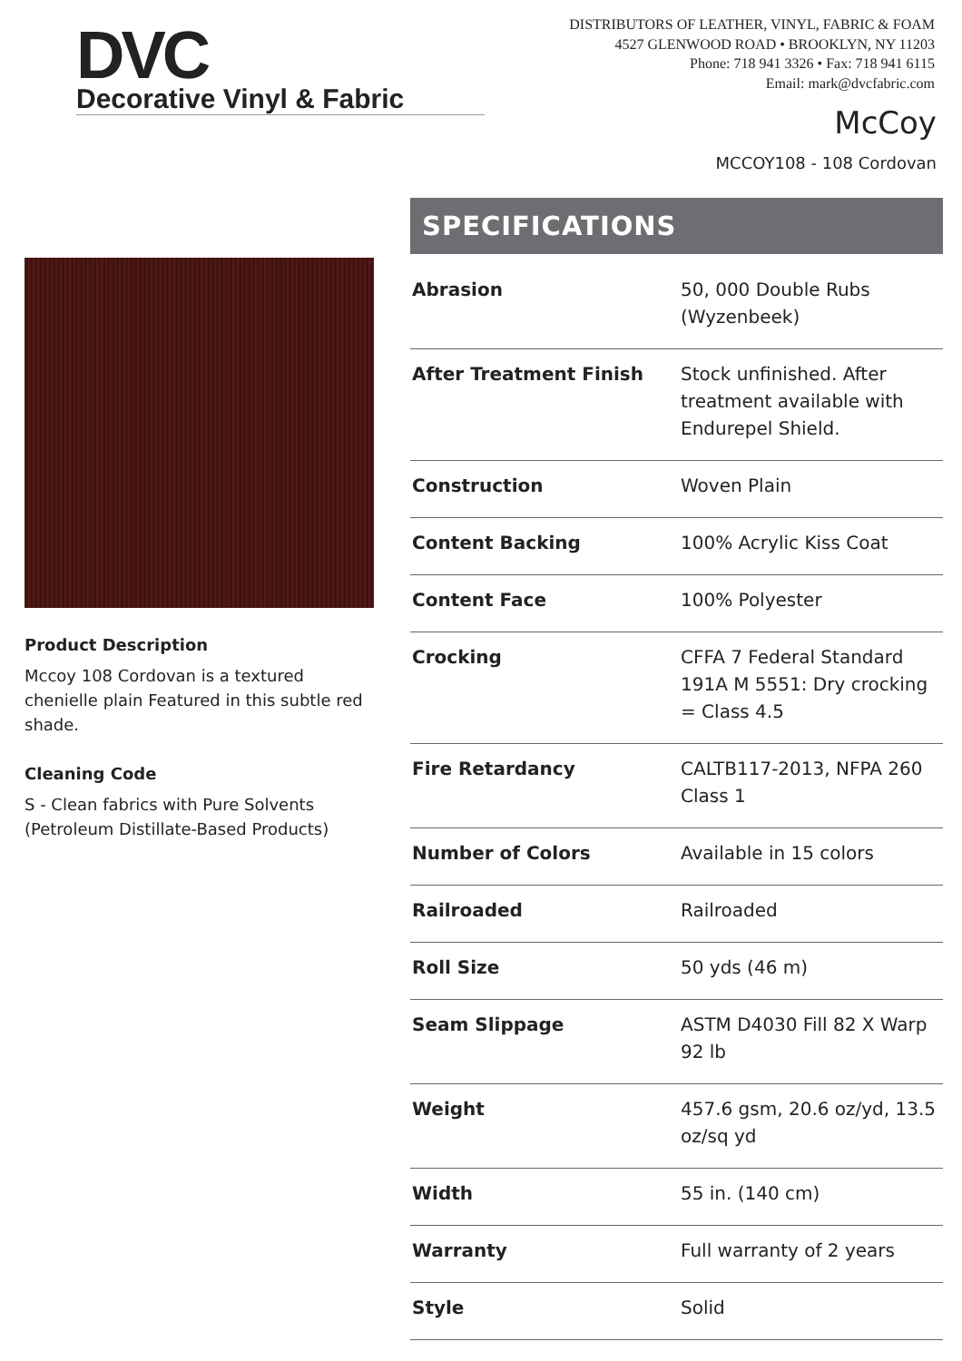DVC
Decorative Vinyl & Fabric
DISTRIBUTORS OF LEATHER, VINYL, FABRIC & FOAM
4527 GLENWOOD ROAD • BROOKLYN, NY 11203
Phone: 718 941 3326 • Fax: 718 941 6115
Email: mark@dvcfabric.com
McCoy
MCCOY108 - 108 Cordovan
Product Description
Mccoy 108 Cordovan is a textured chenielle plain Featured in this subtle red shade.
Cleaning Code
S - Clean fabrics with Pure Solvents (Petroleum Distillate-Based Products)
SPECIFICATIONS
| Abrasion | 50, 000 Double Rubs (Wyzenbeek) |
| After Treatment Finish | Stock unfinished. After treatment available with Endurepel Shield. |
| Construction | Woven Plain |
| Content Backing | 100% Acrylic Kiss Coat |
| Content Face | 100% Polyester |
| Crocking | CFFA 7 Federal Standard 191A M 5551: Dry crocking = Class 4.5 |
| Fire Retardancy | CALTB117-2013, NFPA 260 Class 1 |
| Number of Colors | Available in 15 colors |
| Railroaded | Railroaded |
| Roll Size | 50 yds (46 m) |
| Seam Slippage | ASTM D4030 Fill 82 X Warp 92 lb |
| Weight | 457.6 gsm, 20.6 oz/yd, 13.5 oz/sq yd |
| Width | 55 in. (140 cm) |
| Warranty | Full warranty of 2 years |
| Style | Solid |